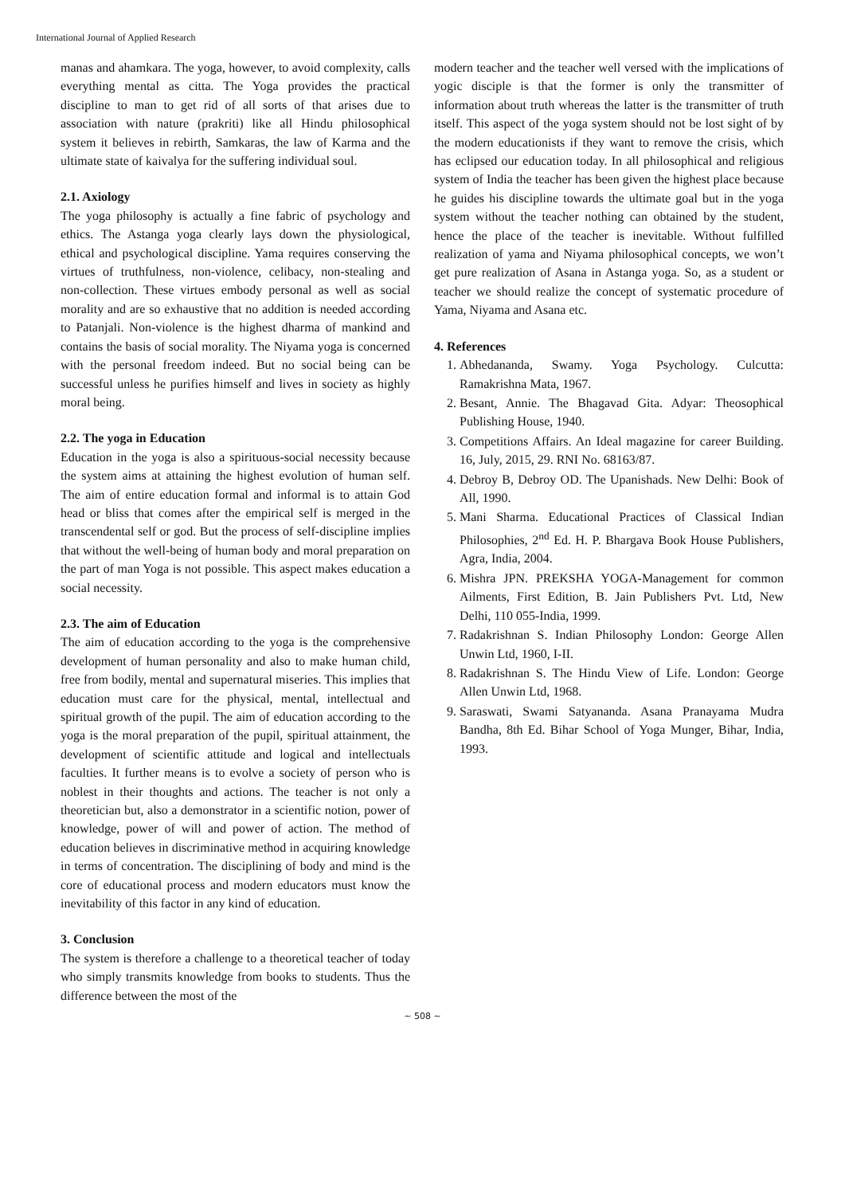International Journal of Applied Research
manas and ahamkara. The yoga, however, to avoid complexity, calls everything mental as citta. The Yoga provides the practical discipline to man to get rid of all sorts of that arises due to association with nature (prakriti) like all Hindu philosophical system it believes in rebirth, Samkaras, the law of Karma and the ultimate state of kaivalya for the suffering individual soul.
2.1. Axiology
The yoga philosophy is actually a fine fabric of psychology and ethics. The Astanga yoga clearly lays down the physiological, ethical and psychological discipline. Yama requires conserving the virtues of truthfulness, non-violence, celibacy, non-stealing and non-collection. These virtues embody personal as well as social morality and are so exhaustive that no addition is needed according to Patanjali. Non-violence is the highest dharma of mankind and contains the basis of social morality. The Niyama yoga is concerned with the personal freedom indeed. But no social being can be successful unless he purifies himself and lives in society as highly moral being.
2.2. The yoga in Education
Education in the yoga is also a spirituous-social necessity because the system aims at attaining the highest evolution of human self. The aim of entire education formal and informal is to attain God head or bliss that comes after the empirical self is merged in the transcendental self or god. But the process of self-discipline implies that without the well-being of human body and moral preparation on the part of man Yoga is not possible. This aspect makes education a social necessity.
2.3. The aim of Education
The aim of education according to the yoga is the comprehensive development of human personality and also to make human child, free from bodily, mental and supernatural miseries. This implies that education must care for the physical, mental, intellectual and spiritual growth of the pupil. The aim of education according to the yoga is the moral preparation of the pupil, spiritual attainment, the development of scientific attitude and logical and intellectuals faculties. It further means is to evolve a society of person who is noblest in their thoughts and actions. The teacher is not only a theoretician but, also a demonstrator in a scientific notion, power of knowledge, power of will and power of action. The method of education believes in discriminative method in acquiring knowledge in terms of concentration. The disciplining of body and mind is the core of educational process and modern educators must know the inevitability of this factor in any kind of education.
3. Conclusion
The system is therefore a challenge to a theoretical teacher of today who simply transmits knowledge from books to students. Thus the difference between the most of the
modern teacher and the teacher well versed with the implications of yogic disciple is that the former is only the transmitter of information about truth whereas the latter is the transmitter of truth itself. This aspect of the yoga system should not be lost sight of by the modern educationists if they want to remove the crisis, which has eclipsed our education today. In all philosophical and religious system of India the teacher has been given the highest place because he guides his discipline towards the ultimate goal but in the yoga system without the teacher nothing can obtained by the student, hence the place of the teacher is inevitable. Without fulfilled realization of yama and Niyama philosophical concepts, we won’t get pure realization of Asana in Astanga yoga. So, as a student or teacher we should realize the concept of systematic procedure of Yama, Niyama and Asana etc.
4. References
1. Abhedananda, Swamy. Yoga Psychology. Culcutta: Ramakrishna Mata, 1967.
2. Besant, Annie. The Bhagavad Gita. Adyar: Theosophical Publishing House, 1940.
3. Competitions Affairs. An Ideal magazine for career Building. 16, July, 2015, 29. RNI No. 68163/87.
4. Debroy B, Debroy OD. The Upanishads. New Delhi: Book of All, 1990.
5. Mani Sharma. Educational Practices of Classical Indian Philosophies, 2<sup>nd</sup> Ed. H. P. Bhargava Book House Publishers, Agra, India, 2004.
6. Mishra JPN. PREKSHA YOGA-Management for common Ailments, First Edition, B. Jain Publishers Pvt. Ltd, New Delhi, 110 055-India, 1999.
7. Radakrishnan S. Indian Philosophy London: George Allen Unwin Ltd, 1960, I-II.
8. Radakrishnan S. The Hindu View of Life. London: George Allen Unwin Ltd, 1968.
9. Saraswati, Swami Satyananda. Asana Pranayama Mudra Bandha, 8th Ed. Bihar School of Yoga Munger, Bihar, India, 1993.
~ 508 ~